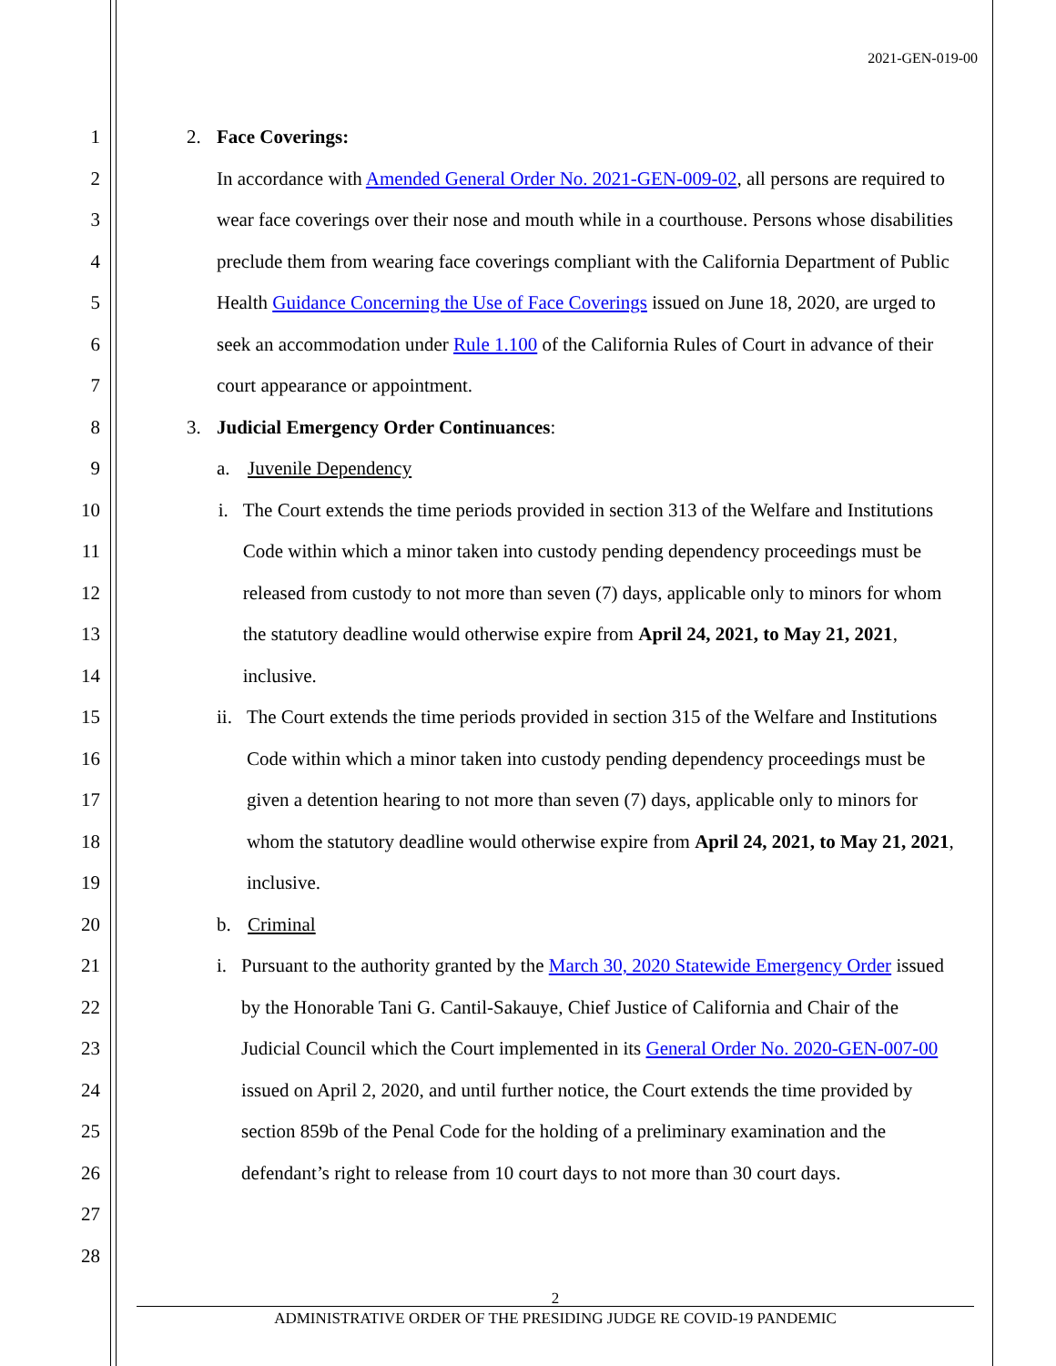2021-GEN-019-00
1
2
3
4
5
6
7
8
9
10
11
12
13
14
15
16
17
18
19
20
21
22
23
24
25
26
27
28
2. Face Coverings:
In accordance with Amended General Order No. 2021-GEN-009-02, all persons are required to wear face coverings over their nose and mouth while in a courthouse. Persons whose disabilities preclude them from wearing face coverings compliant with the California Department of Public Health Guidance Concerning the Use of Face Coverings issued on June 18, 2020, are urged to seek an accommodation under Rule 1.100 of the California Rules of Court in advance of their court appearance or appointment.
3. Judicial Emergency Order Continuances:
a. Juvenile Dependency
i. The Court extends the time periods provided in section 313 of the Welfare and Institutions Code within which a minor taken into custody pending dependency proceedings must be released from custody to not more than seven (7) days, applicable only to minors for whom the statutory deadline would otherwise expire from April 24, 2021, to May 21, 2021, inclusive.
ii. The Court extends the time periods provided in section 315 of the Welfare and Institutions Code within which a minor taken into custody pending dependency proceedings must be given a detention hearing to not more than seven (7) days, applicable only to minors for whom the statutory deadline would otherwise expire from April 24, 2021, to May 21, 2021, inclusive.
b. Criminal
i. Pursuant to the authority granted by the March 30, 2020 Statewide Emergency Order issued by the Honorable Tani G. Cantil-Sakauye, Chief Justice of California and Chair of the Judicial Council which the Court implemented in its General Order No. 2020-GEN-007-00 issued on April 2, 2020, and until further notice, the Court extends the time provided by section 859b of the Penal Code for the holding of a preliminary examination and the defendant’s right to release from 10 court days to not more than 30 court days.
2
ADMINISTRATIVE ORDER OF THE PRESIDING JUDGE RE COVID-19 PANDEMIC